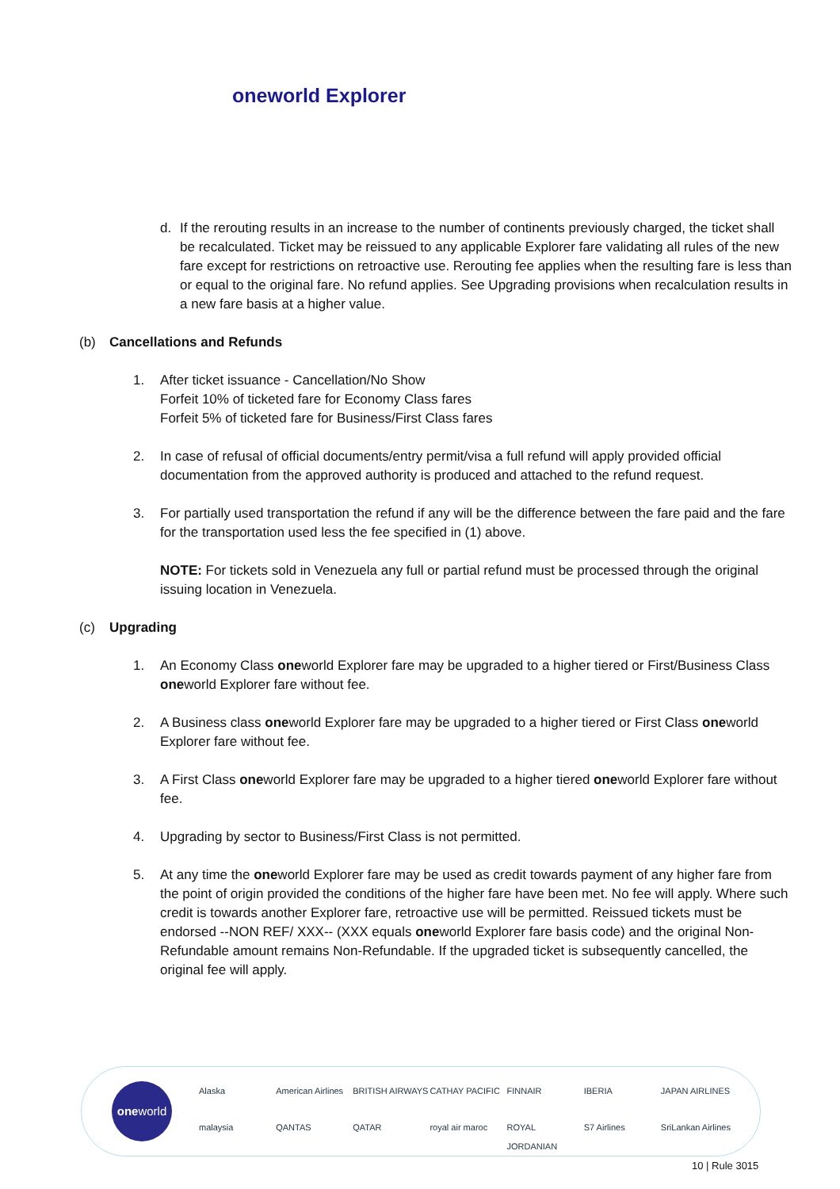oneworld Explorer
d. If the rerouting results in an increase to the number of continents previously charged, the ticket shall be recalculated. Ticket may be reissued to any applicable Explorer fare validating all rules of the new fare except for restrictions on retroactive use. Rerouting fee applies when the resulting fare is less than or equal to the original fare. No refund applies. See Upgrading provisions when recalculation results in a new fare basis at a higher value.
(b) Cancellations and Refunds
1. After ticket issuance - Cancellation/No Show
Forfeit 10% of ticketed fare for Economy Class fares
Forfeit 5% of ticketed fare for Business/First Class fares
2. In case of refusal of official documents/entry permit/visa a full refund will apply provided official documentation from the approved authority is produced and attached to the refund request.
3. For partially used transportation the refund if any will be the difference between the fare paid and the fare for the transportation used less the fee specified in (1) above.
NOTE: For tickets sold in Venezuela any full or partial refund must be processed through the original issuing location in Venezuela.
(c) Upgrading
1. An Economy Class oneworld Explorer fare may be upgraded to a higher tiered or First/Business Class oneworld Explorer fare without fee.
2. A Business class oneworld Explorer fare may be upgraded to a higher tiered or First Class oneworld Explorer fare without fee.
3. A First Class oneworld Explorer fare may be upgraded to a higher tiered oneworld Explorer fare without fee.
4. Upgrading by sector to Business/First Class is not permitted.
5. At any time the oneworld Explorer fare may be used as credit towards payment of any higher fare from the point of origin provided the conditions of the higher fare have been met. No fee will apply. Where such credit is towards another Explorer fare, retroactive use will be permitted. Reissued tickets must be endorsed --NON REF/ XXX-- (XXX equals oneworld Explorer fare basis code) and the original Non-Refundable amount remains Non-Refundable. If the upgraded ticket is subsequently cancelled, the original fee will apply.
oneworld
Alaska American Airlines BRITISH AIRWAYS CATHAY PACIFIC FINNAIR IBERIA JAPAN AIRLINES malaysia QANTAS QATAR royal air maroc ROYAL JORDANIAN S7 Airlines SriLankan Airlines
10 | Rule 3015